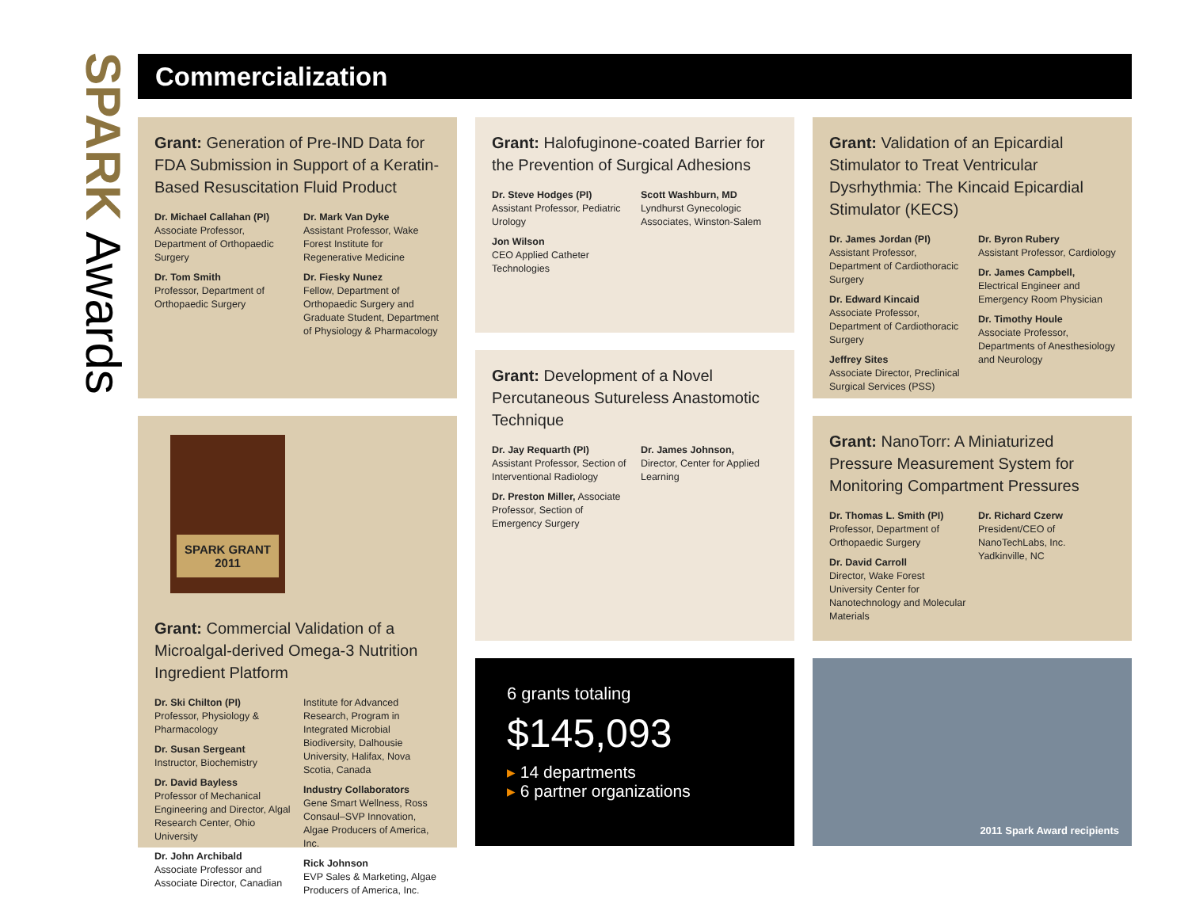SPARK Awards
Commercialization
Grant: Generation of Pre-IND Data for FDA Submission in Support of a Keratin-Based Resuscitation Fluid Product
Dr. Michael Callahan (PI)
Associate Professor, Department of Orthopaedic Surgery
Dr. Tom Smith
Professor, Department of Orthopaedic Surgery
Dr. Mark Van Dyke
Assistant Professor, Wake Forest Institute for Regenerative Medicine
Dr. Fiesky Nunez
Fellow, Department of Orthopaedic Surgery and Graduate Student, Department of Physiology & Pharmacology
SPARK GRANT
2011
Grant: Commercial Validation of a Microalgal-derived Omega-3 Nutrition Ingredient Platform
Dr. Ski Chilton (PI)
Professor, Physiology & Pharmacology
Dr. Susan Sergeant
Instructor, Biochemistry
Dr. David Bayless
Professor of Mechanical Engineering and Director, Algal Research Center, Ohio University
Dr. John Archibald
Associate Professor and Associate Director, Canadian
Institute for Advanced Research, Program in Integrated Microbial Biodiversity, Dalhousie University, Halifax, Nova Scotia, Canada
Industry Collaborators
Gene Smart Wellness, Ross Consaul–SVP Innovation, Algae Producers of America, Inc.
Rick Johnson
EVP Sales & Marketing, Algae Producers of America, Inc.
Grant: Halofuginone-coated Barrier for the Prevention of Surgical Adhesions
Dr. Steve Hodges (PI)
Assistant Professor, Pediatric Urology
Jon Wilson
CEO Applied Catheter Technologies
Scott Washburn, MD
Lyndhurst Gynecologic Associates, Winston-Salem
Grant: Development of a Novel Percutaneous Sutureless Anastomotic Technique
Dr. Jay Requarth (PI)
Assistant Professor, Section of Interventional Radiology
Dr. Preston Miller, Associate Professor, Section of Emergency Surgery
Dr. James Johnson,
Director, Center for Applied Learning
6 grants totaling
$145,093
▸ 14 departments
▸ 6 partner organizations
Grant: Validation of an Epicardial Stimulator to Treat Ventricular Dysrhythmia: The Kincaid Epicardial Stimulator (KECS)
Dr. James Jordan (PI)
Assistant Professor, Department of Cardiothoracic Surgery
Dr. Edward Kincaid
Associate Professor, Department of Cardiothoracic Surgery
Jeffrey Sites
Associate Director, Preclinical Surgical Services (PSS)
Dr. Byron Rubery
Assistant Professor, Cardiology
Dr. James Campbell,
Electrical Engineer and Emergency Room Physician
Dr. Timothy Houle
Associate Professor, Departments of Anesthesiology and Neurology
Grant: NanoTorr: A Miniaturized Pressure Measurement System for Monitoring Compartment Pressures
Dr. Thomas L. Smith (PI)
Professor, Department of Orthopaedic Surgery
Dr. David Carroll
Director, Wake Forest University Center for Nanotechnology and Molecular Materials
Dr. Richard Czerw
President/CEO of NanoTechLabs, Inc. Yadkinville, NC
2011 Spark Award recipients